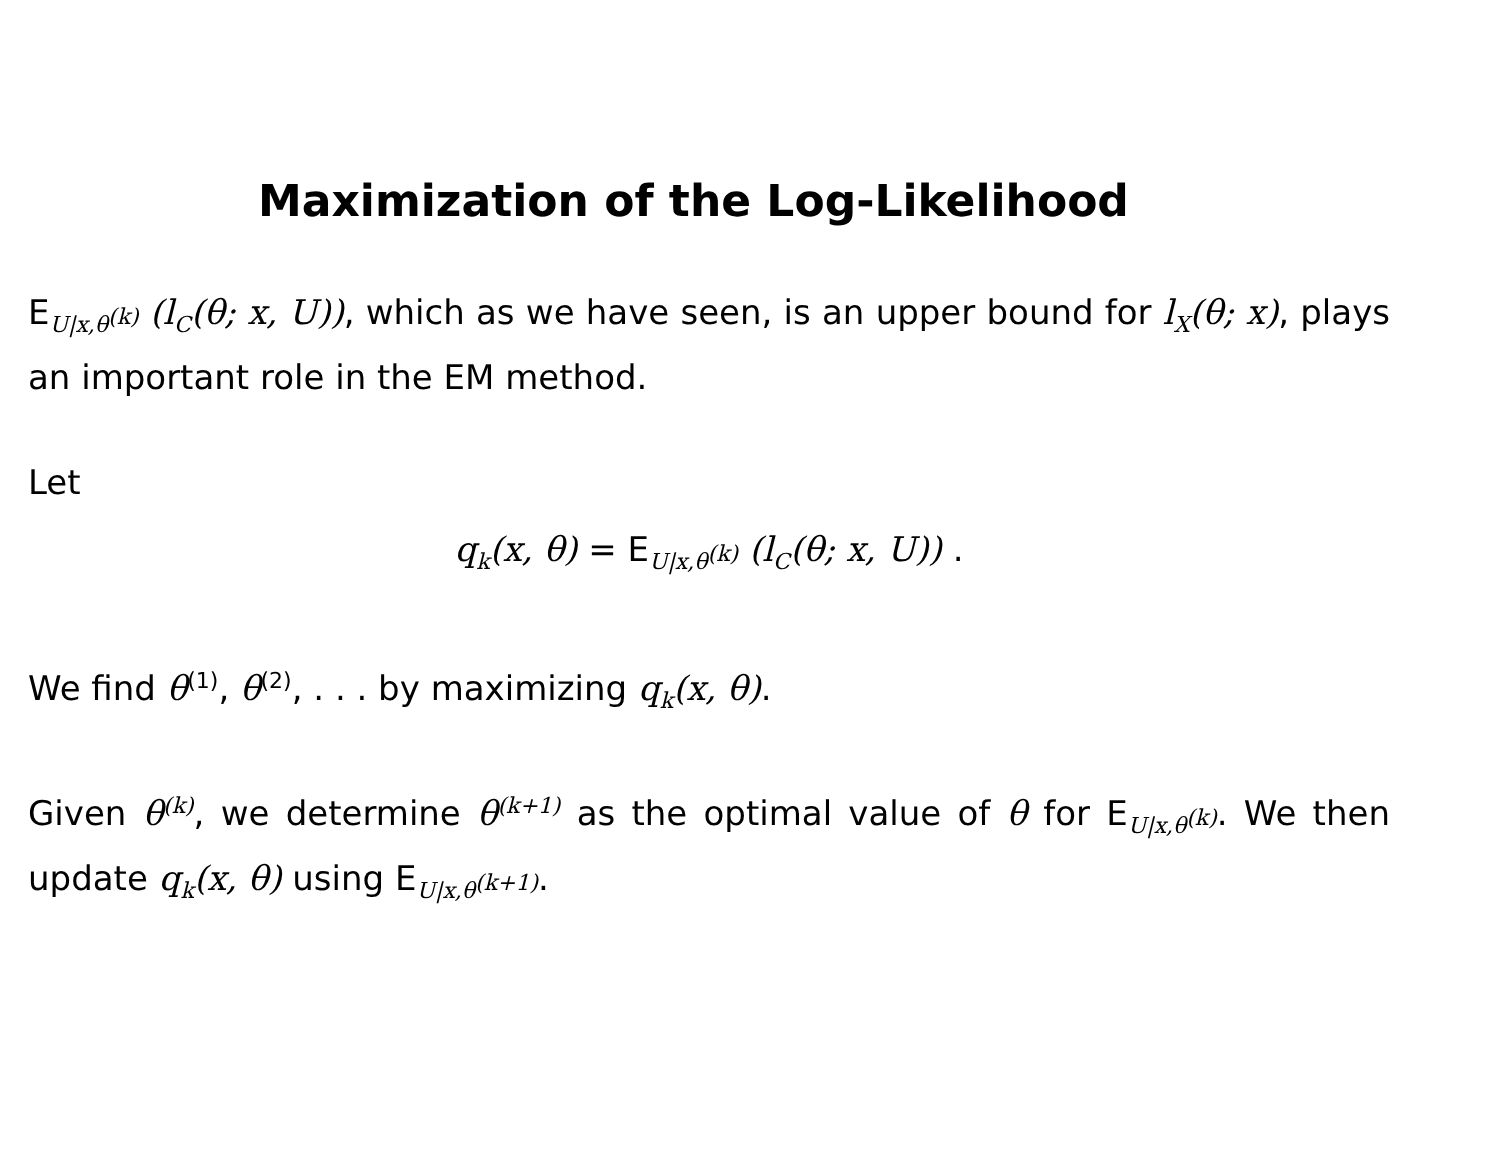Maximization of the Log-Likelihood
E<sub>U|x,θ<sup>(k)</sup></sub> (l<sub>C</sub>(θ; x, U)), which as we have seen, is an upper bound for l<sub>X</sub>(θ; x), plays an important role in the EM method.
Let
q<sub>k</sub>(x, θ) = E<sub>U|x,θ<sup>(k)</sup></sub> (l<sub>C</sub>(θ; x, U)) .
We find θ<sup>(1)</sup>, θ<sup>(2)</sup>, . . . by maximizing q<sub>k</sub>(x, θ).
Given θ<sup>(k)</sup>, we determine θ<sup>(k+1)</sup> as the optimal value of θ for E<sub>U|x,θ<sup>(k)</sup></sub>. We then update q<sub>k</sub>(x, θ) using E<sub>U|x,θ<sup>(k+1)</sup></sub>.